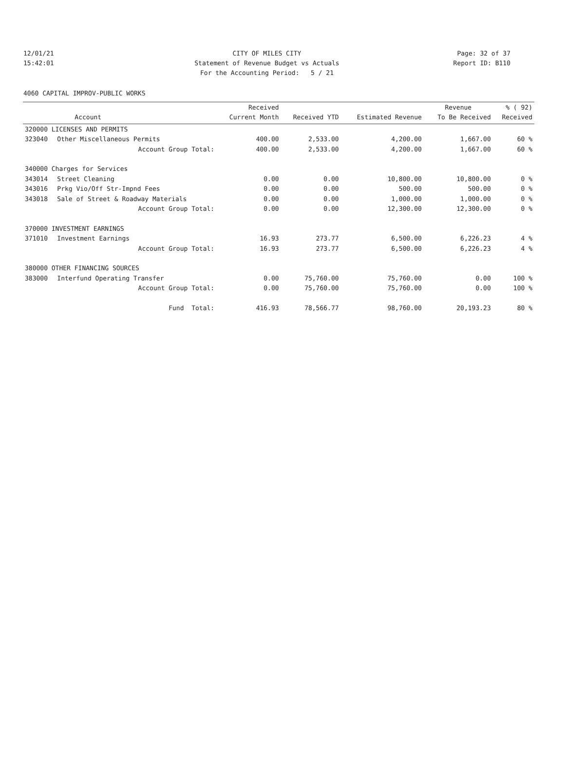12/01/21 CITY OF MILES CITY Page: 32 of 37
15:42:01 Statement of Revenue Budget vs Actuals
Report ID: B110
For the Accounting Period: 5 / 21
4060 CAPITAL IMPROV-PUBLIC WORKS
| | | Received | | | Revenue | % ( 92) |
| --- | --- | --- | --- | --- | --- | --- |
| | Account | Current Month | Received YTD | Estimated Revenue | To Be Received | Received |
| 320000 LICENSES AND PERMITS | | | | | | |
| 323040 | Other Miscellaneous Permits | 400.00 | 2,533.00 | 4,200.00 | 1,667.00 | 60 % |
| | Account Group Total: | 400.00 | 2,533.00 | 4,200.00 | 1,667.00 | 60 % |
| 340000 Charges for Services | | | | | | |
| 343014 | Street Cleaning | 0.00 | 0.00 | 10,800.00 | 10,800.00 | 0 % |
| 343016 | Prkg Vio/Off Str-Impnd Fees | 0.00 | 0.00 | 500.00 | 500.00 | 0 % |
| 343018 | Sale of Street & Roadway Materials | 0.00 | 0.00 | 1,000.00 | 1,000.00 | 0 % |
| | Account Group Total: | 0.00 | 0.00 | 12,300.00 | 12,300.00 | 0 % |
| 370000 INVESTMENT EARNINGS | | | | | | |
| 371010 | Investment Earnings | 16.93 | 273.77 | 6,500.00 | 6,226.23 | 4 % |
| | Account Group Total: | 16.93 | 273.77 | 6,500.00 | 6,226.23 | 4 % |
| 380000 OTHER FINANCING SOURCES | | | | | | |
| 383000 | Interfund Operating Transfer | 0.00 | 75,760.00 | 75,760.00 | 0.00 | 100 % |
| | Account Group Total: | 0.00 | 75,760.00 | 75,760.00 | 0.00 | 100 % |
| | Fund Total: | 416.93 | 78,566.77 | 98,760.00 | 20,193.23 | 80 % |